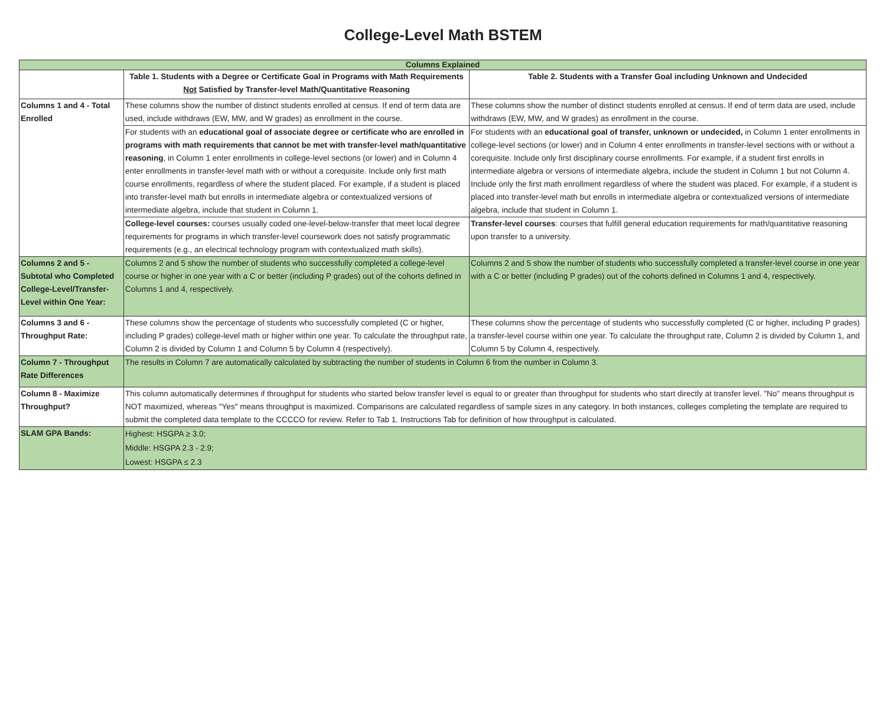College-Level Math BSTEM
| Columns Explained | | |
| --- | --- | --- |
| | Table 1. Students with a Degree or Certificate Goal in Programs with Math Requirements Not Satisfied by Transfer-level Math/Quantitative Reasoning | Table 2. Students with a Transfer Goal including Unknown and Undecided |
| Columns 1 and 4 - Total Enrolled | These columns show the number of distinct students enrolled at census. If end of term data are used, include withdraws (EW, MW, and W grades) as enrollment in the course. | These columns show the number of distinct students enrolled at census. If end of term data are used, include withdraws (EW, MW, and W grades) as enrollment in the course. |
| | For students with an educational goal of associate degree or certificate who are enrolled in programs with math requirements that cannot be met with transfer-level math/quantitative reasoning , in Column 1 enter enrollments in college-level sections (or lower) and in Column 4 enter enrollments in transfer-level math with or without a corequisite. Include only first math course enrollments, regardless of where the student placed. For example, if a student is placed into transfer-level math but enrolls in intermediate algebra or contextualized versions of intermediate algebra, include that student in Column 1. | For students with an educational goal of transfer, unknown or undecided, in Column 1 enter enrollments in college-level sections (or lower) and in Column 4 enter enrollments in transfer-level sections with or without a corequisite. Include only first disciplinary course enrollments. For example, if a student first enrolls in intermediate algebra or versions of intermediate algebra, include the student in Column 1 but not Column 4. Include only the first math enrollment regardless of where the student was placed. For example, if a student is placed into transfer-level math but enrolls in intermediate algebra or contextualized versions of intermediate algebra, include that student in Column 1. |
| | College-level courses: courses usually coded one-level-below-transfer that meet local degree requirements for programs in which transfer-level coursework does not satisfy programmatic requirements (e.g., an electrical technology program with contextualized math skills). | Transfer-level courses : courses that fulfill general education requirements for math/quantitative reasoning upon transfer to a university. |
| Columns 2 and 5 - Subtotal who Completed College-Level/Transfer-Level within One Year: | Columns 2 and 5 show the number of students who successfully completed a college-level course or higher in one year with a C or better (including P grades) out of the cohorts defined in Columns 1 and 4, respectively. | Columns 2 and 5 show the number of students who successfully completed a transfer-level course in one year with a C or better (including P grades) out of the cohorts defined in Columns 1 and 4, respectively. |
| Columns 3 and 6 - Throughput Rate: | These columns show the percentage of students who successfully completed (C or higher, including P grades) college-level math or higher within one year. To calculate the throughput rate, Column 2 is divided by Column 1 and Column 5 by Column 4 (respectively). | These columns show the percentage of students who successfully completed (C or higher, including P grades) a transfer-level course within one year. To calculate the throughput rate, Column 2 is divided by Column 1, and Column 5 by Column 4, respectively. |
| Column 7 - Throughput Rate Differences | The results in Column 7 are automatically calculated by subtracting the number of students in Column 6 from the number in Column 3. | |
| Column 8 - Maximize Throughput? | This column automatically determines if throughput for students who started below transfer level is equal to or greater than throughput for students who start directly at transfer level. "No" means throughput is NOT maximized, whereas "Yes" means throughput is maximized. Comparisons are calculated regardless of sample sizes in any category. In both instances, colleges completing the template are required to submit the completed data template to the CCCCO for review. Refer to Tab 1. Instructions Tab for definition of how throughput is calculated. | |
| SLAM GPA Bands: | Highest: HSGPA ≥ 3.0; Middle: HSGPA 2.3 - 2.9; Lowest: HSGPA ≤ 2.3 | |